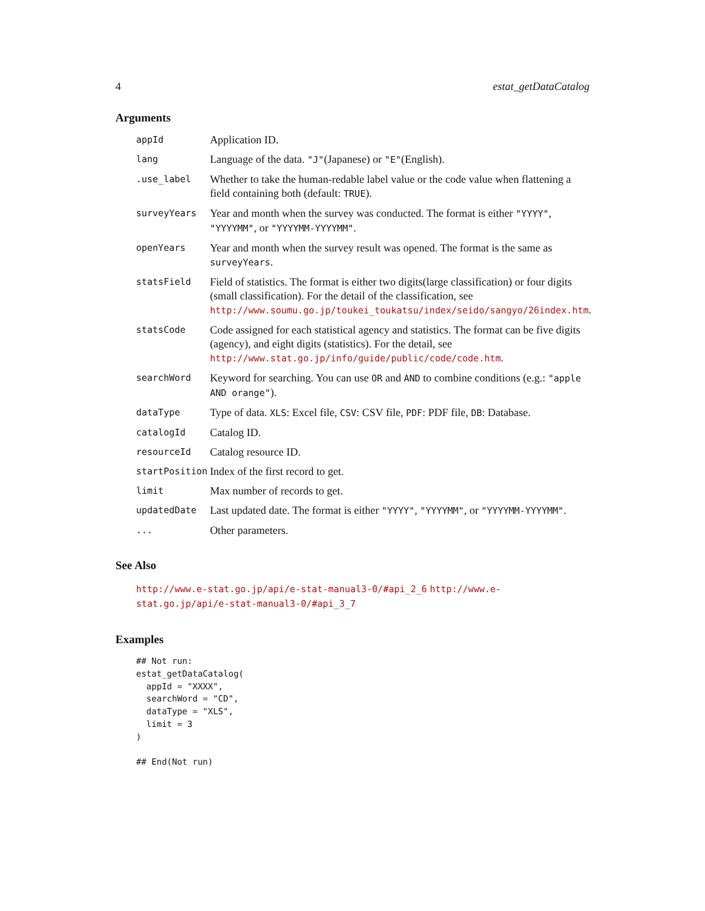4 estat_getDataCatalog
Arguments
| appId | Application ID. |
| lang | Language of the data. "J" (Japanese) or "E" (English). |
| .use_label | Whether to take the human-redable label value or the code value when flattening a field containing both (default: TRUE ). |
| surveyYears | Year and month when the survey was conducted. The format is either "YYYY" , "YYYYMM" , or "YYYYMM-YYYYMM" . |
| openYears | Year and month when the survey result was opened. The format is the same as surveyYears . |
| statsField | Field of statistics. The format is either two digits(large classification) or four digits (small classification). For the detail of the classification, see http://www.soumu.go.jp/toukei_toukatsu/index/seido/sangyo/26index.htm . |
| statsCode | Code assigned for each statistical agency and statistics. The format can be five digits (agency), and eight digits (statistics). For the detail, see http://www.stat.go.jp/info/guide/public/code/code.htm . |
| searchWord | Keyword for searching. You can use OR and AND to combine conditions (e.g.: "apple AND orange" ). |
| dataType | Type of data. XLS : Excel file, CSV : CSV file, PDF : PDF file, DB : Database. |
| catalogId | Catalog ID. |
| resourceId | Catalog resource ID. |
| startPosition | Index of the first record to get. |
| limit | Max number of records to get. |
| updatedDate | Last updated date. The format is either "YYYY" , "YYYYMM" , or "YYYYMM-YYYYMM" . |
| ... | Other parameters. |
See Also
http://www.e-stat.go.jp/api/e-stat-manual3-0/#api_2_6 http://www.e-stat.go.jp/api/e-stat-manual3-0/#api_3_7
Examples
## Not run:
estat_getDataCatalog(
  appId = "XXXX",
  searchWord = "CD",
  dataType = "XLS",
  limit = 3
)

## End(Not run)